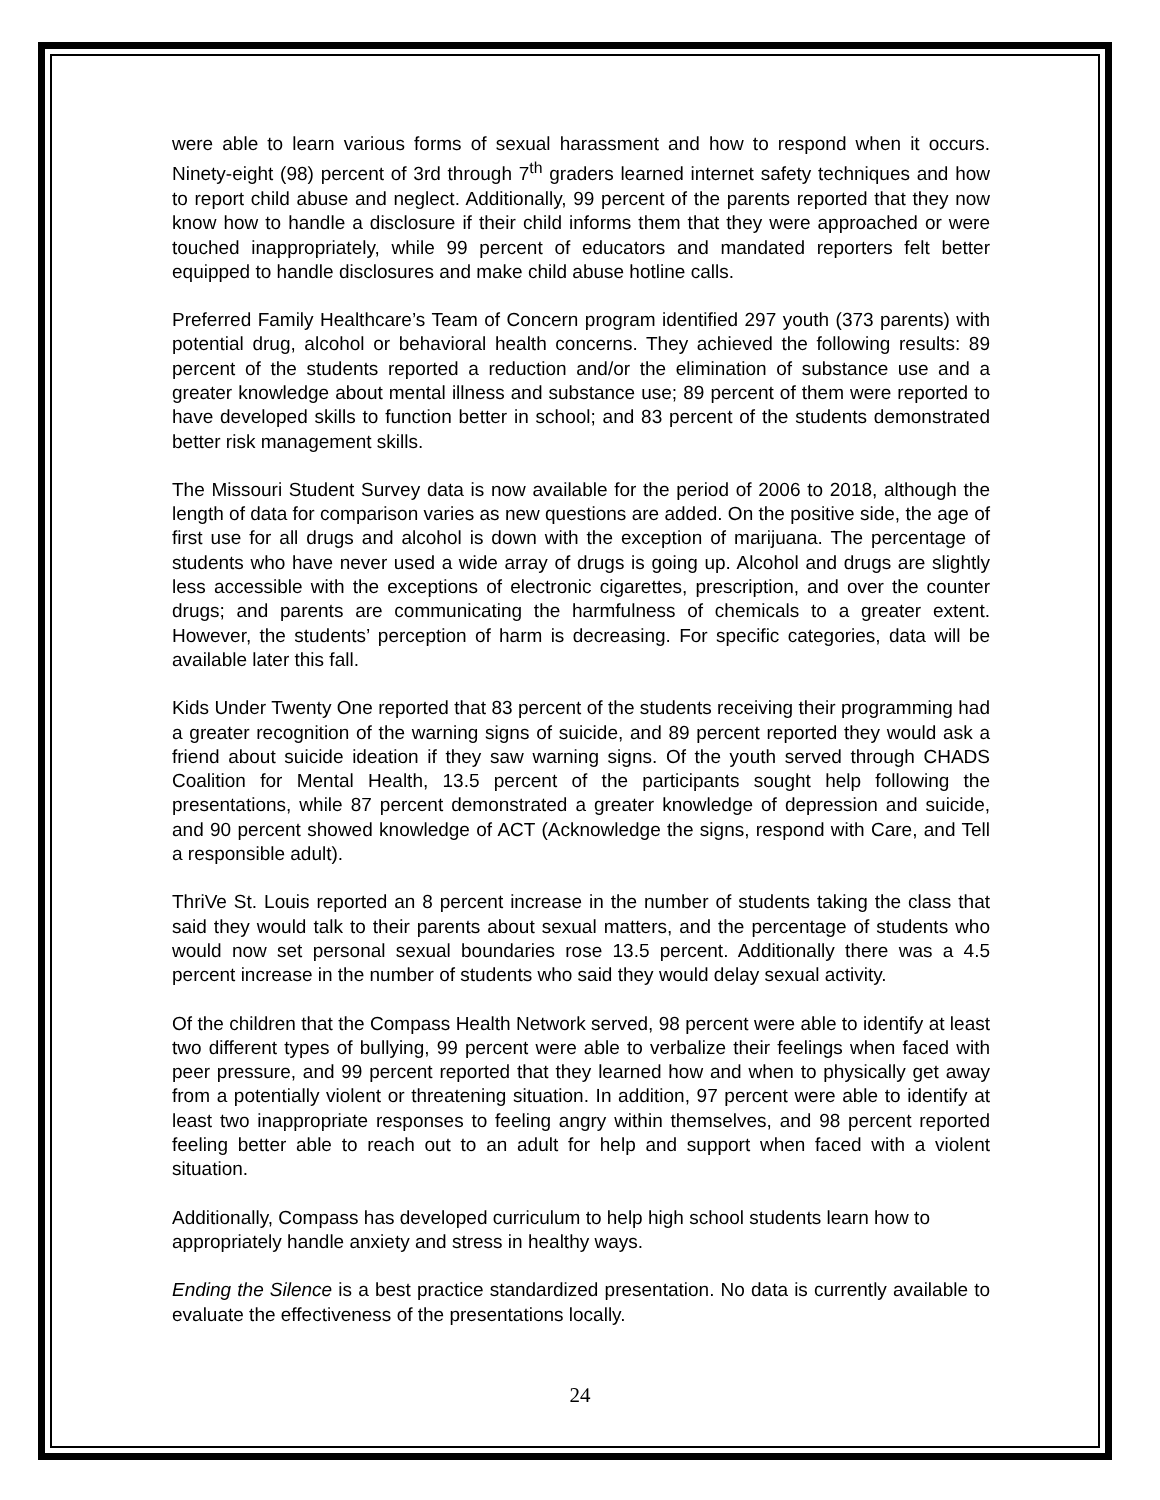were able to learn various forms of sexual harassment and how to respond when it occurs. Ninety-eight (98) percent of 3rd through 7<sup>th</sup> graders learned internet safety techniques and how to report child abuse and neglect. Additionally, 99 percent of the parents reported that they now know how to handle a disclosure if their child informs them that they were approached or were touched inappropriately, while 99 percent of educators and mandated reporters felt better equipped to handle disclosures and make child abuse hotline calls.
Preferred Family Healthcare’s Team of Concern program identified 297 youth (373 parents) with potential drug, alcohol or behavioral health concerns. They achieved the following results: 89 percent of the students reported a reduction and/or the elimination of substance use and a greater knowledge about mental illness and substance use; 89 percent of them were reported to have developed skills to function better in school; and 83 percent of the students demonstrated better risk management skills.
The Missouri Student Survey data is now available for the period of 2006 to 2018, although the length of data for comparison varies as new questions are added. On the positive side, the age of first use for all drugs and alcohol is down with the exception of marijuana. The percentage of students who have never used a wide array of drugs is going up. Alcohol and drugs are slightly less accessible with the exceptions of electronic cigarettes, prescription, and over the counter drugs; and parents are communicating the harmfulness of chemicals to a greater extent. However, the students’ perception of harm is decreasing. For specific categories, data will be available later this fall.
Kids Under Twenty One reported that 83 percent of the students receiving their programming had a greater recognition of the warning signs of suicide, and 89 percent reported they would ask a friend about suicide ideation if they saw warning signs. Of the youth served through CHADS Coalition for Mental Health, 13.5 percent of the participants sought help following the presentations, while 87 percent demonstrated a greater knowledge of depression and suicide, and 90 percent showed knowledge of ACT (Acknowledge the signs, respond with Care, and Tell a responsible adult).
ThriVe St. Louis reported an 8 percent increase in the number of students taking the class that said they would talk to their parents about sexual matters, and the percentage of students who would now set personal sexual boundaries rose 13.5 percent. Additionally there was a 4.5 percent increase in the number of students who said they would delay sexual activity.
Of the children that the Compass Health Network served, 98 percent were able to identify at least two different types of bullying, 99 percent were able to verbalize their feelings when faced with peer pressure, and 99 percent reported that they learned how and when to physically get away from a potentially violent or threatening situation. In addition, 97 percent were able to identify at least two inappropriate responses to feeling angry within themselves, and 98 percent reported feeling better able to reach out to an adult for help and support when faced with a violent situation.
Additionally, Compass has developed curriculum to help high school students learn how to appropriately handle anxiety and stress in healthy ways.
Ending the Silence is a best practice standardized presentation. No data is currently available to evaluate the effectiveness of the presentations locally.
24